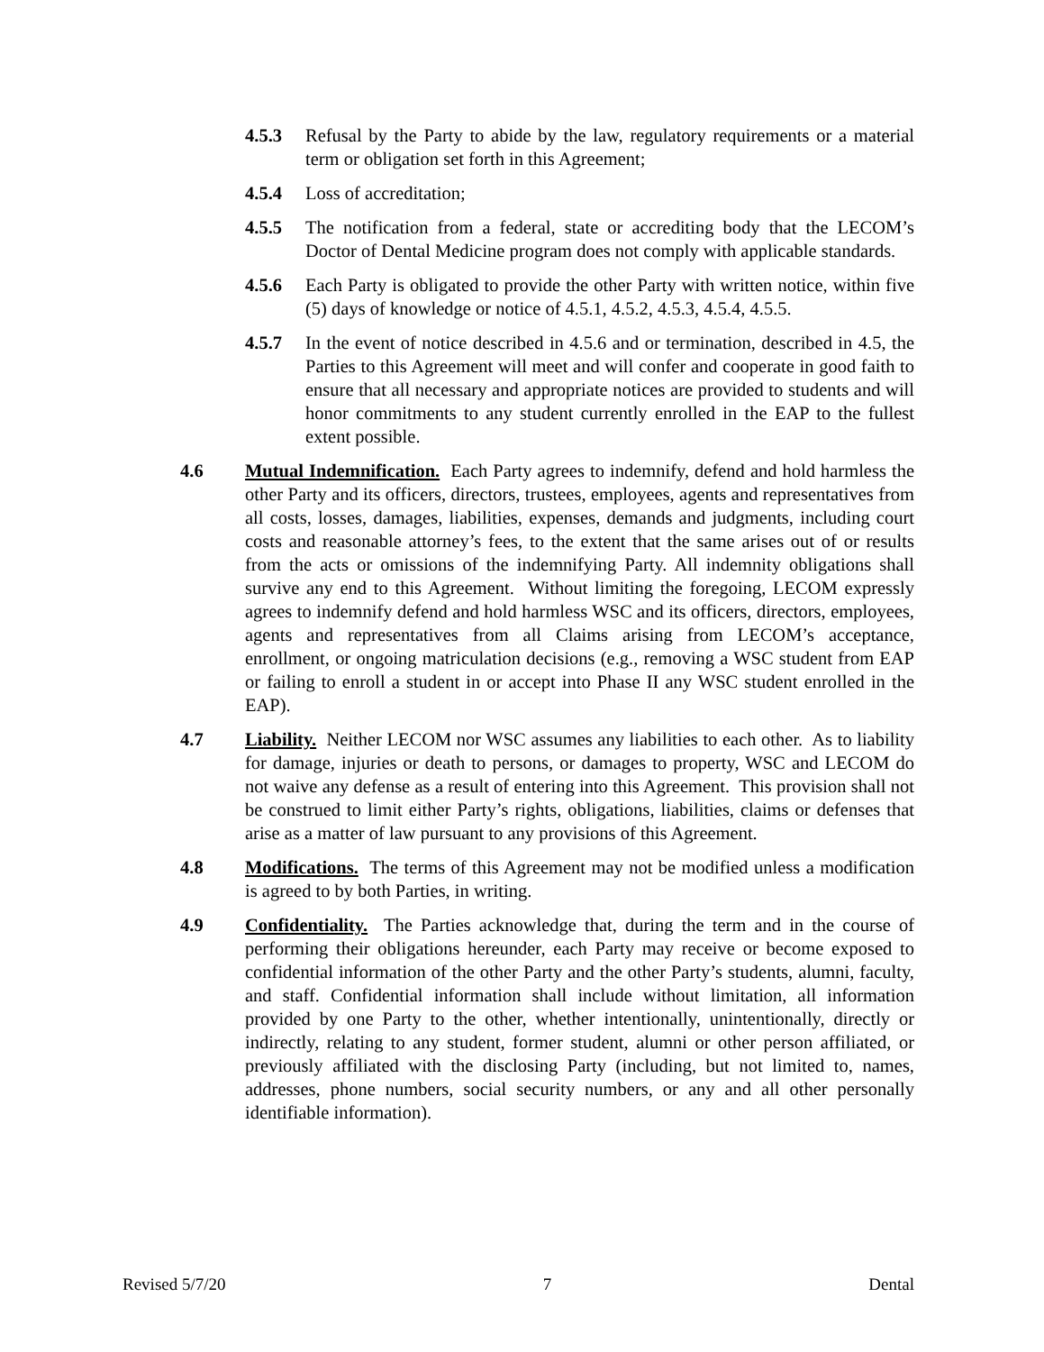4.5.3 Refusal by the Party to abide by the law, regulatory requirements or a material term or obligation set forth in this Agreement;
4.5.4 Loss of accreditation;
4.5.5 The notification from a federal, state or accrediting body that the LECOM’s Doctor of Dental Medicine program does not comply with applicable standards.
4.5.6 Each Party is obligated to provide the other Party with written notice, within five (5) days of knowledge or notice of 4.5.1, 4.5.2, 4.5.3, 4.5.4, 4.5.5.
4.5.7 In the event of notice described in 4.5.6 and or termination, described in 4.5, the Parties to this Agreement will meet and will confer and cooperate in good faith to ensure that all necessary and appropriate notices are provided to students and will honor commitments to any student currently enrolled in the EAP to the fullest extent possible.
4.6 Mutual Indemnification. Each Party agrees to indemnify, defend and hold harmless the other Party and its officers, directors, trustees, employees, agents and representatives from all costs, losses, damages, liabilities, expenses, demands and judgments, including court costs and reasonable attorney’s fees, to the extent that the same arises out of or results from the acts or omissions of the indemnifying Party. All indemnity obligations shall survive any end to this Agreement. Without limiting the foregoing, LECOM expressly agrees to indemnify defend and hold harmless WSC and its officers, directors, employees, agents and representatives from all Claims arising from LECOM’s acceptance, enrollment, or ongoing matriculation decisions (e.g., removing a WSC student from EAP or failing to enroll a student in or accept into Phase II any WSC student enrolled in the EAP).
4.7 Liability. Neither LECOM nor WSC assumes any liabilities to each other. As to liability for damage, injuries or death to persons, or damages to property, WSC and LECOM do not waive any defense as a result of entering into this Agreement. This provision shall not be construed to limit either Party’s rights, obligations, liabilities, claims or defenses that arise as a matter of law pursuant to any provisions of this Agreement.
4.8 Modifications. The terms of this Agreement may not be modified unless a modification is agreed to by both Parties, in writing.
4.9 Confidentiality. The Parties acknowledge that, during the term and in the course of performing their obligations hereunder, each Party may receive or become exposed to confidential information of the other Party and the other Party’s students, alumni, faculty, and staff. Confidential information shall include without limitation, all information provided by one Party to the other, whether intentionally, unintentionally, directly or indirectly, relating to any student, former student, alumni or other person affiliated, or previously affiliated with the disclosing Party (including, but not limited to, names, addresses, phone numbers, social security numbers, or any and all other personally identifiable information).
Revised 5/7/20 7 Dental